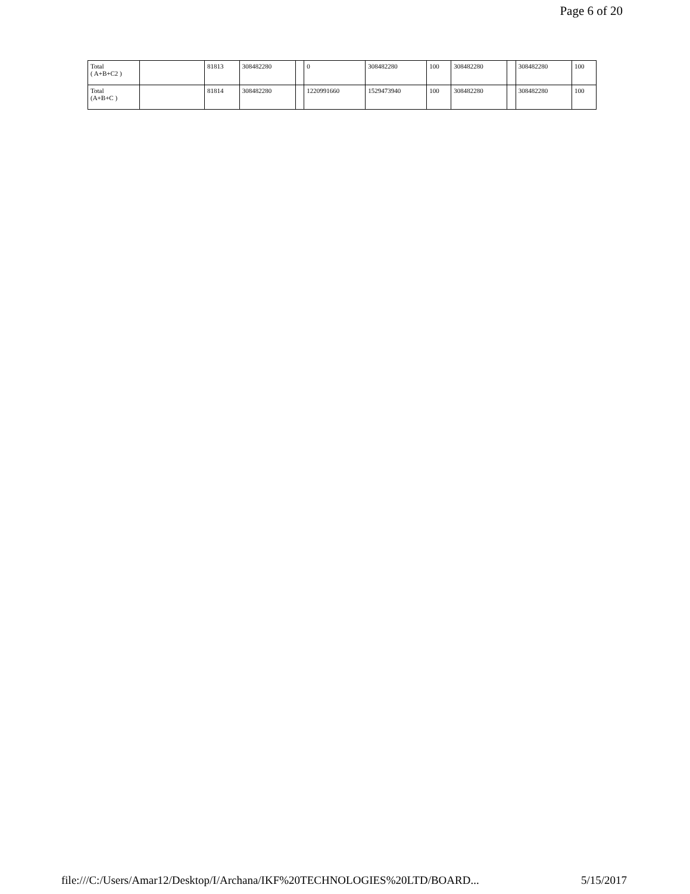Page 6 of 20
| Total ( A+B+C2 ) | | 81813 | 308482280 | | 0 | 308482280 | 100 | 308482280 | | 308482280 | 100 |
| Total (A+B+C ) | | 81814 | 308482280 | | 1220991660 | 1529473940 | 100 | 308482280 | | 308482280 | 100 |
file:///C:/Users/Amar12/Desktop/I/Archana/IKF%20TECHNOLOGIES%20LTD/BOARD... 5/15/2017